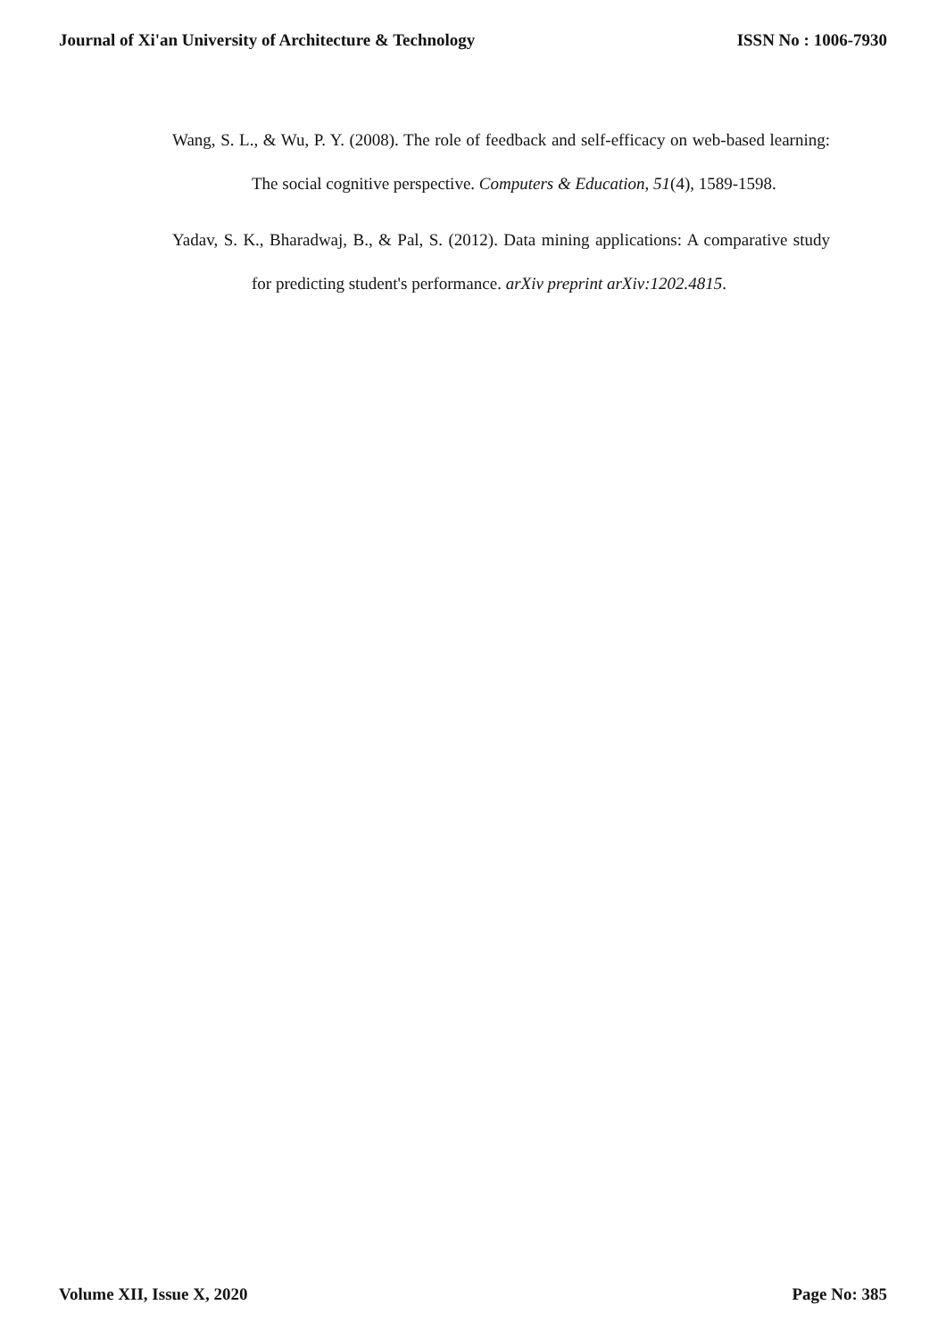Journal of Xi'an University of Architecture & Technology ISSN No : 1006-7930
Wang, S. L., & Wu, P. Y. (2008). The role of feedback and self-efficacy on web-based learning: The social cognitive perspective. Computers & Education, 51(4), 1589-1598.
Yadav, S. K., Bharadwaj, B., & Pal, S. (2012). Data mining applications: A comparative study for predicting student's performance. arXiv preprint arXiv:1202.4815.
Volume XII, Issue X, 2020 Page No: 385